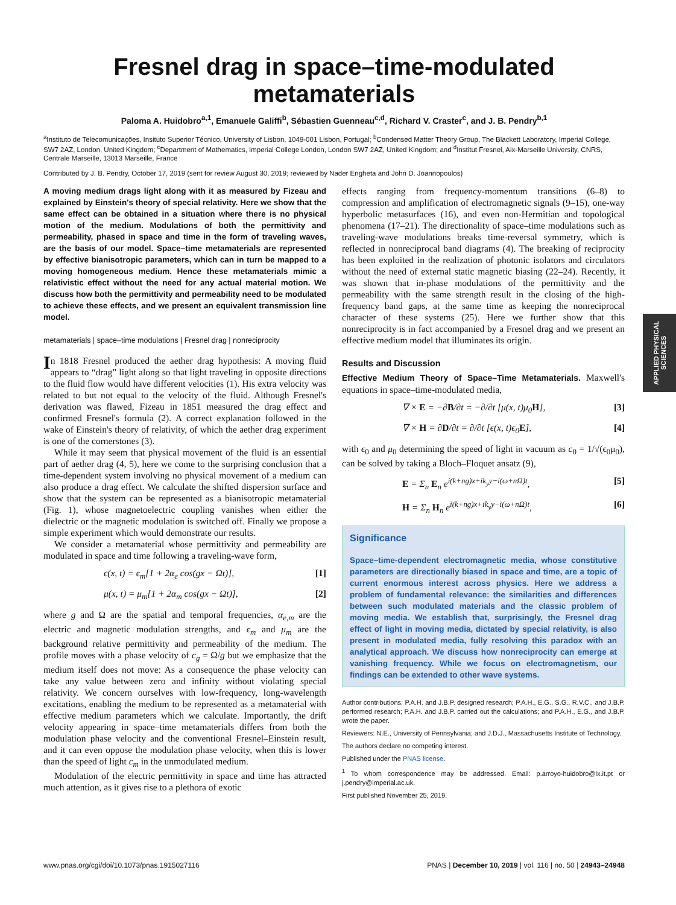APPLIED PHYSICAL
SCIENCES
Fresnel drag in space–time-modulated metamaterials
Paloma A. Huidobro<sup>a,1</sup>, Emanuele Galiffi<sup>b</sup>, Sébastien Guenneau<sup>c,d</sup>, Richard V. Craster<sup>c</sup>, and J. B. Pendry<sup>b,1</sup>
<sup>a</sup> Instituto de Telecomunicações, Insituto Superior Técnico, University of Lisbon, 1049-001 Lisbon, Portugal; <sup>b</sup>Condensed Matter Theory Group, The Blackett Laboratory, Imperial College, SW7 2AZ, London, United Kingdom; <sup>c</sup>Department of Mathematics, Imperial College London, London SW7 2AZ, United Kingdom; and <sup>d</sup>Institut Fresnel, Aix-Marseille University, CNRS, Centrale Marseille, 13013 Marseille, France
Contributed by J. B. Pendry, October 17, 2019 (sent for review August 30, 2019; reviewed by Nader Engheta and John D. Joannopoulos)
A moving medium drags light along with it as measured by Fizeau and explained by Einstein's theory of special relativity. Here we show that the same effect can be obtained in a situation where there is no physical motion of the medium. Modulations of both the permittivity and permeability, phased in space and time in the form of traveling waves, are the basis of our model. Space–time metamaterials are represented by effective bianisotropic parameters, which can in turn be mapped to a moving homogeneous medium. Hence these metamaterials mimic a relativistic effect without the need for any actual material motion. We discuss how both the permittivity and permeability need to be modulated to achieve these effects, and we present an equivalent transmission line model.
metamaterials | space–time modulations | Fresnel drag | nonreciprocity
In 1818 Fresnel produced the aether drag hypothesis: A moving fluid appears to “drag” light along so that light traveling in opposite directions to the fluid flow would have different velocities (1). His extra velocity was related to but not equal to the velocity of the fluid. Although Fresnel's derivation was flawed, Fizeau in 1851 measured the drag effect and confirmed Fresnel's formula (2). A correct explanation followed in the wake of Einstein's theory of relativity, of which the aether drag experiment is one of the cornerstones (3).
While it may seem that physical movement of the fluid is an essential part of aether drag (4, 5), here we come to the surprising conclusion that a time-dependent system involving no physical movement of a medium can also produce a drag effect. We calculate the shifted dispersion surface and show that the system can be represented as a bianisotropic metamaterial (Fig. 1), whose magnetoelectric coupling vanishes when either the dielectric or the magnetic modulation is switched off. Finally we propose a simple experiment which would demonstrate our results.
We consider a metamaterial whose permittivity and permeability are modulated in space and time following a traveling-wave form,
ϵ(x, t) = ϵ<sub>m</sub>[1 + 2α<sub>e</sub> cos(gx − Ωt)], [1]
μ(x, t) = μ<sub>m</sub>[1 + 2α<sub>m</sub> cos(gx − Ωt)], [2]
where g and Ω are the spatial and temporal frequencies, α<sub>e,m</sub> are the electric and magnetic modulation strengths, and ϵ<sub>m</sub> and μ<sub>m</sub> are the background relative permittivity and permeability of the medium. The profile moves with a phase velocity of c<sub>g</sub> = Ω/g but we emphasize that the medium itself does not move: As a consequence the phase velocity can take any value between zero and infinity without violating special relativity. We concern ourselves with low-frequency, long-wavelength excitations, enabling the medium to be represented as a metamaterial with effective medium parameters which we calculate. Importantly, the drift velocity appearing in space–time metamaterials differs from both the modulation phase velocity and the conventional Fresnel–Einstein result, and it can even oppose the modulation phase velocity, when this is lower than the speed of light c<sub>m</sub> in the unmodulated medium.
Modulation of the electric permittivity in space and time has attracted much attention, as it gives rise to a plethora of exotic
effects ranging from frequency-momentum transitions (6–8) to compression and amplification of electromagnetic signals (9–15), one-way hyperbolic metasurfaces (16), and even non-Hermitian and topological phenomena (17–21). The directionality of space–time modulations such as traveling-wave modulations breaks time-reversal symmetry, which is reflected in nonreciprocal band diagrams (4). The breaking of reciprocity has been exploited in the realization of photonic isolators and circulators without the need of external static magnetic biasing (22–24). Recently, it was shown that in-phase modulations of the permittivity and the permeability with the same strength result in the closing of the high-frequency band gaps, at the same time as keeping the nonreciprocal character of these systems (25). Here we further show that this nonreciprocity is in fact accompanied by a Fresnel drag and we present an effective medium model that illuminates its origin.
Results and Discussion
Effective Medium Theory of Space–Time Metamaterials. Maxwell's equations in space–time-modulated media,
∇ × E = −∂B/∂t = −∂/∂t [μ(x, t)μ<sub>0</sub>H], [3]
∇ × H = ∂D/∂t = ∂/∂t [ϵ(x, t)ϵ<sub>0</sub>E], [4]
with ϵ<sub>0</sub> and μ<sub>0</sub> determining the speed of light in vacuum as c<sub>0</sub> = 1/√(ϵ<sub>0</sub>μ<sub>0</sub>), can be solved by taking a Bloch–Floquet ansatz (9),
E = Σ<sub>n</sub> E<sub>n</sub> e<sup>i(k+ng)x+ik<sub>y</sub>y−i(ω+nΩ)t</sup>, [5]
H = Σ<sub>n</sub> H<sub>n</sub> e<sup>i(k+ng)x+ik<sub>y</sub>y−i(ω+nΩ)t</sup>, [6]
Significance
Space–time-dependent electromagnetic media, whose constitutive parameters are directionally biased in space and time, are a topic of current enormous interest across physics. Here we address a problem of fundamental relevance: the similarities and differences between such modulated materials and the classic problem of moving media. We establish that, surprisingly, the Fresnel drag effect of light in moving media, dictated by special relativity, is also present in modulated media, fully resolving this paradox with an analytical approach. We discuss how nonreciprocity can emerge at vanishing frequency. While we focus on electromagnetism, our findings can be extended to other wave systems.
Author contributions: P.A.H. and J.B.P. designed research; P.A.H., E.G., S.G., R.V.C., and J.B.P. performed research; P.A.H. and J.B.P. carried out the calculations; and P.A.H., E.G., and J.B.P. wrote the paper.
Reviewers: N.E., University of Pennsylvania; and J.D.J., Massachusetts Institute of Technology.
The authors declare no competing interest.
Published under the PNAS license.
<sup>1</sup> To whom correspondence may be addressed. Email: p.arroyo-huidobro@lx.it.pt or j.pendry@imperial.ac.uk.
First published November 25, 2019.
www.pnas.org/cgi/doi/10.1073/pnas.1915027116 PNAS | December 10, 2019 | vol. 116 | no. 50 | 24943–24948